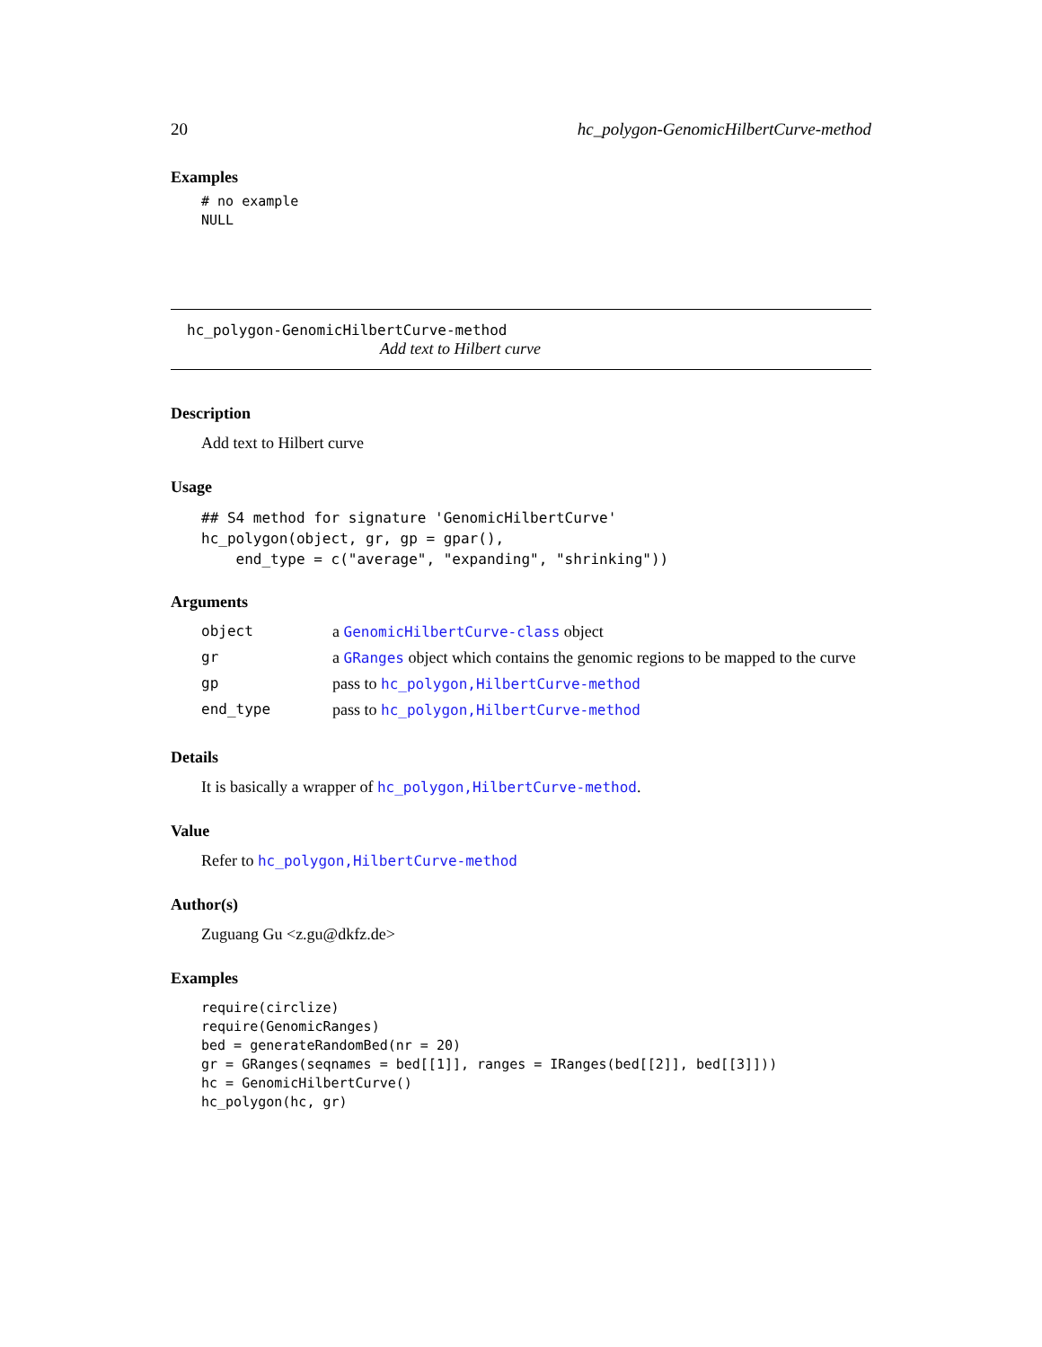20 hc_polygon-GenomicHilbertCurve-method
Examples
# no example
NULL
hc_polygon-GenomicHilbertCurve-method
Add text to Hilbert curve
Description
Add text to Hilbert curve
Usage
## S4 method for signature 'GenomicHilbertCurve'
hc_polygon(object, gr, gp = gpar(),
    end_type = c("average", "expanding", "shrinking"))
Arguments
| object | a GenomicHilbertCurve-class object |
| gr | a GRanges object which contains the genomic regions to be mapped to the curve |
| gp | pass to hc_polygon,HilbertCurve-method |
| end_type | pass to hc_polygon,HilbertCurve-method |
Details
It is basically a wrapper of hc_polygon,HilbertCurve-method.
Value
Refer to hc_polygon,HilbertCurve-method
Author(s)
Zuguang Gu <z.gu@dkfz.de>
Examples
require(circlize)
require(GenomicRanges)
bed = generateRandomBed(nr = 20)
gr = GRanges(seqnames = bed[[1]], ranges = IRanges(bed[[2]], bed[[3]]))
hc = GenomicHilbertCurve()
hc_polygon(hc, gr)